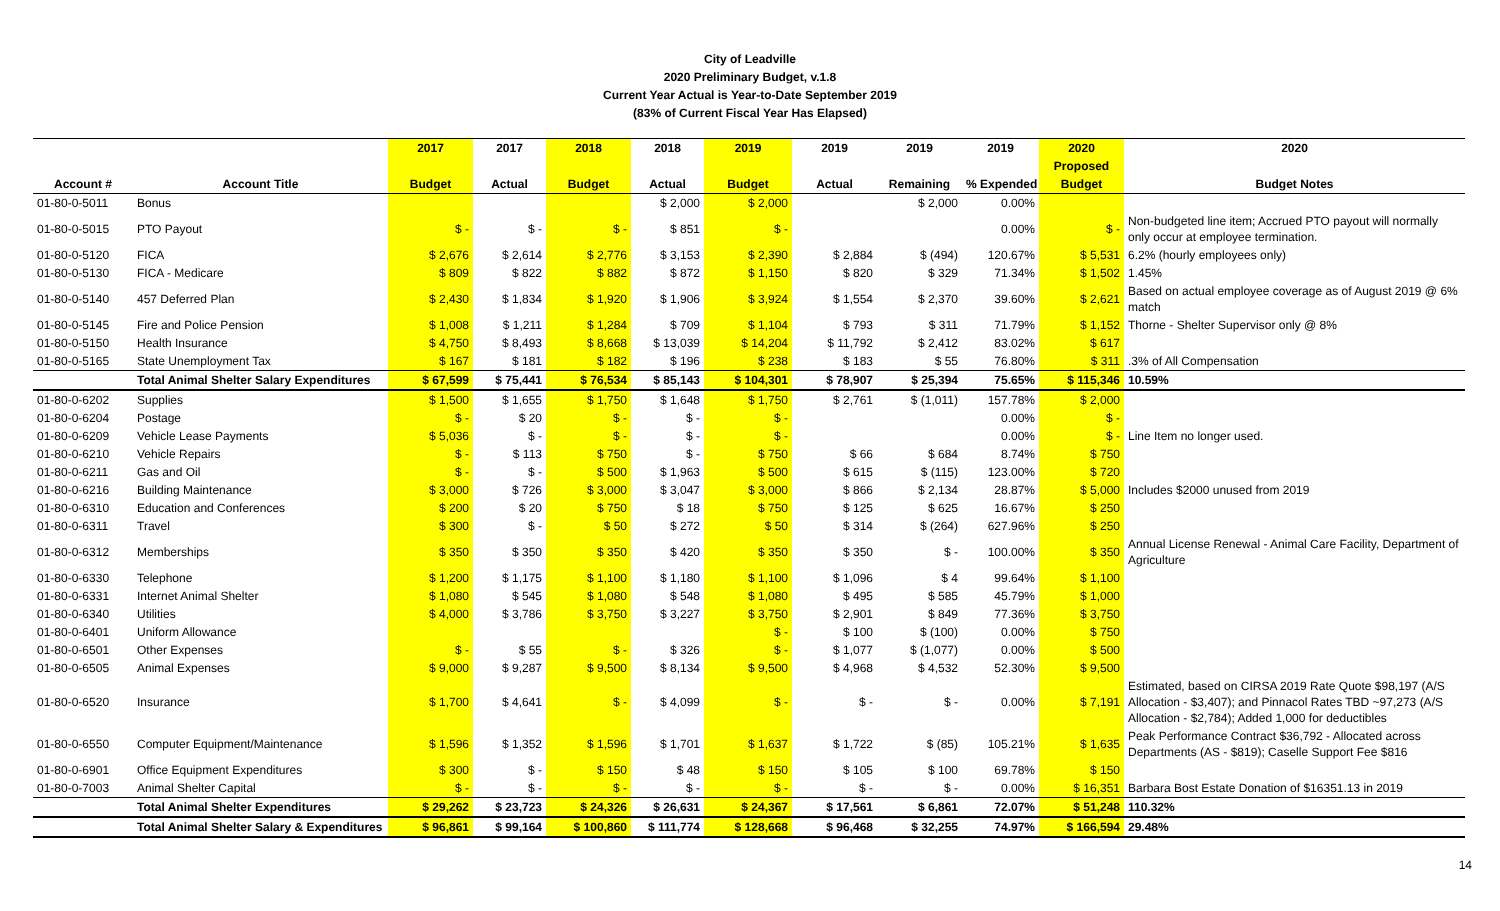City of Leadville
2020 Preliminary Budget, v.1.8
Current Year Actual is Year-to-Date September 2019
(83% of Current Fiscal Year Has Elapsed)
| | | 2017 | 2017 | 2018 | 2018 | 2019 | 2019 | 2019 | 2019 | 2020 | 2020 |
| --- | --- | --- | --- | --- | --- | --- | --- | --- | --- | --- | --- |
| | | | | | | | | | | Proposed | |
| Account # | Account Title | Budget | Actual | Budget | Actual | Budget | Actual | Remaining | % Expended | Budget | Budget Notes |
| 01-80-0-5011 | Bonus | | | | $ 2,000 | $ 2,000 | | $ 2,000 | 0.00% | | |
| 01-80-0-5015 | PTO Payout | $ - | $ - | $ - | $ 851 | $ - | | | 0.00% | $ - | Non-budgeted line item; Accrued PTO payout will normally only occur at employee termination. |
| 01-80-0-5120 | FICA | $ 2,676 | $ 2,614 | $ 2,776 | $ 3,153 | $ 2,390 | $ 2,884 | $ (494) | 120.67% | $ 5,531 | 6.2% (hourly employees only) |
| 01-80-0-5130 | FICA - Medicare | $ 809 | $ 822 | $ 882 | $ 872 | $ 1,150 | $ 820 | $ 329 | 71.34% | $ 1,502 | 1.45% |
| 01-80-0-5140 | 457 Deferred Plan | $ 2,430 | $ 1,834 | $ 1,920 | $ 1,906 | $ 3,924 | $ 1,554 | $ 2,370 | 39.60% | $ 2,621 | Based on actual employee coverage as of August 2019 @ 6% match |
| 01-80-0-5145 | Fire and Police Pension | $ 1,008 | $ 1,211 | $ 1,284 | $ 709 | $ 1,104 | $ 793 | $ 311 | 71.79% | $ 1,152 | Thorne - Shelter Supervisor only @ 8% |
| 01-80-0-5150 | Health Insurance | $ 4,750 | $ 8,493 | $ 8,668 | $ 13,039 | $ 14,204 | $ 11,792 | $ 2,412 | 83.02% | $ 617 | |
| 01-80-0-5165 | State Unemployment Tax | $ 167 | $ 181 | $ 182 | $ 196 | $ 238 | $ 183 | $ 55 | 76.80% | $ 311 | .3% of All Compensation |
| | Total Animal Shelter Salary Expenditures | $ 67,599 | $ 75,441 | $ 76,534 | $ 85,143 | $ 104,301 | $ 78,907 | $ 25,394 | 75.65% | $ 115,346 | 10.59% |
| 01-80-0-6202 | Supplies | $ 1,500 | $ 1,655 | $ 1,750 | $ 1,648 | $ 1,750 | $ 2,761 | $ (1,011) | 157.78% | $ 2,000 | |
| 01-80-0-6204 | Postage | $ - | $ 20 | $ - | $ - | $ - | | | 0.00% | $ - | |
| 01-80-0-6209 | Vehicle Lease Payments | $ 5,036 | $ - | $ - | $ - | $ - | | | 0.00% | $ - | Line Item no longer used. |
| 01-80-0-6210 | Vehicle Repairs | $ - | $ 113 | $ 750 | $ - | $ 750 | $ 66 | $ 684 | 8.74% | $ 750 | |
| 01-80-0-6211 | Gas and Oil | $ - | $ - | $ 500 | $ 1,963 | $ 500 | $ 615 | $ (115) | 123.00% | $ 720 | |
| 01-80-0-6216 | Building Maintenance | $ 3,000 | $ 726 | $ 3,000 | $ 3,047 | $ 3,000 | $ 866 | $ 2,134 | 28.87% | $ 5,000 | Includes $2000 unused from 2019 |
| 01-80-0-6310 | Education and Conferences | $ 200 | $ 20 | $ 750 | $ 18 | $ 750 | $ 125 | $ 625 | 16.67% | $ 250 | |
| 01-80-0-6311 | Travel | $ 300 | $ - | $ 50 | $ 272 | $ 50 | $ 314 | $ (264) | 627.96% | $ 250 | |
| 01-80-0-6312 | Memberships | $ 350 | $ 350 | $ 350 | $ 420 | $ 350 | $ 350 | $ - | 100.00% | $ 350 | Annual License Renewal - Animal Care Facility, Department of Agriculture |
| 01-80-0-6330 | Telephone | $ 1,200 | $ 1,175 | $ 1,100 | $ 1,180 | $ 1,100 | $ 1,096 | $ 4 | 99.64% | $ 1,100 | |
| 01-80-0-6331 | Internet Animal Shelter | $ 1,080 | $ 545 | $ 1,080 | $ 548 | $ 1,080 | $ 495 | $ 585 | 45.79% | $ 1,000 | |
| 01-80-0-6340 | Utilities | $ 4,000 | $ 3,786 | $ 3,750 | $ 3,227 | $ 3,750 | $ 2,901 | $ 849 | 77.36% | $ 3,750 | |
| 01-80-0-6401 | Uniform Allowance | | | | | $ - | $ 100 | $ (100) | 0.00% | $ 750 | |
| 01-80-0-6501 | Other Expenses | $ - | $ 55 | $ - | $ 326 | $ - | $ 1,077 | $ (1,077) | 0.00% | $ 500 | |
| 01-80-0-6505 | Animal Expenses | $ 9,000 | $ 9,287 | $ 9,500 | $ 8,134 | $ 9,500 | $ 4,968 | $ 4,532 | 52.30% | $ 9,500 | |
| 01-80-0-6520 | Insurance | $ 1,700 | $ 4,641 | $ - | $ 4,099 | $ - | $ - | $ - | 0.00% | $ 7,191 | Estimated, based on CIRSA 2019 Rate Quote $98,197 (A/S Allocation - $3,407); and Pinnacol Rates TBD ~97,273 (A/S Allocation - $2,784); Added 1,000 for deductibles |
| 01-80-0-6550 | Computer Equipment/Maintenance | $ 1,596 | $ 1,352 | $ 1,596 | $ 1,701 | $ 1,637 | $ 1,722 | $ (85) | 105.21% | $ 1,635 | Peak Performance Contract $36,792 - Allocated across Departments (AS - $819); Caselle Support Fee $816 |
| 01-80-0-6901 | Office Equipment Expenditures | $ 300 | $ - | $ 150 | $ 48 | $ 150 | $ 105 | $ 100 | 69.78% | $ 150 | |
| 01-80-0-7003 | Animal Shelter Capital | $ - | $ - | $ - | $ - | $ - | $ - | $ - | 0.00% | $ 16,351 | Barbara Bost Estate Donation of $16351.13 in 2019 |
| | Total Animal Shelter Expenditures | $ 29,262 | $ 23,723 | $ 24,326 | $ 26,631 | $ 24,367 | $ 17,561 | $ 6,861 | 72.07% | $ 51,248 | 110.32% |
| | Total Animal Shelter Salary & Expenditures | $ 96,861 | $ 99,164 | $ 100,860 | $ 111,774 | $ 128,668 | $ 96,468 | $ 32,255 | 74.97% | $ 166,594 | 29.48% |
14